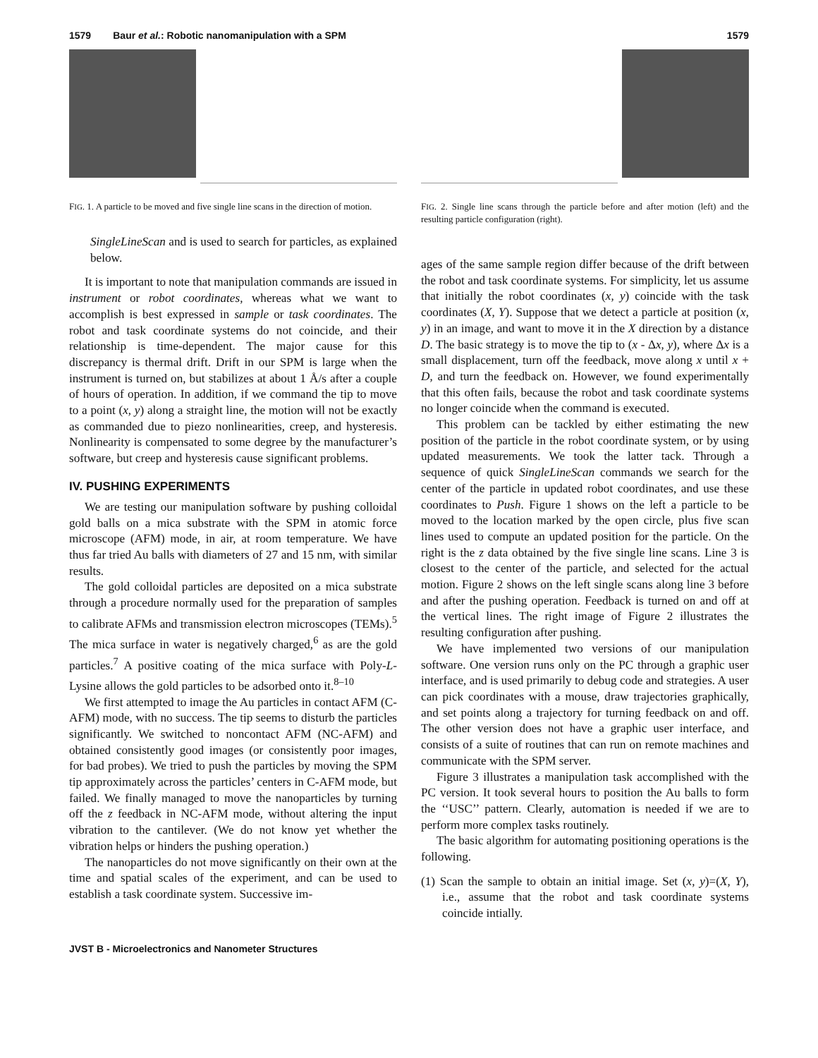1579 Baur et al.: Robotic nanomanipulation with a SPM 1579
FIG. 1. A particle to be moved and five single line scans in the direction of motion.
SingleLineScan and is used to search for particles, as explained below.
It is important to note that manipulation commands are issued in instrument or robot coordinates, whereas what we want to accomplish is best expressed in sample or task coordinates. The robot and task coordinate systems do not coincide, and their relationship is time-dependent. The major cause for this discrepancy is thermal drift. Drift in our SPM is large when the instrument is turned on, but stabilizes at about 1 Å/s after a couple of hours of operation. In addition, if we command the tip to move to a point (x, y) along a straight line, the motion will not be exactly as commanded due to piezo nonlinearities, creep, and hysteresis. Nonlinearity is compensated to some degree by the manufacturer’s software, but creep and hysteresis cause significant problems.
IV. PUSHING EXPERIMENTS
We are testing our manipulation software by pushing colloidal gold balls on a mica substrate with the SPM in atomic force microscope (AFM) mode, in air, at room temperature. We have thus far tried Au balls with diameters of 27 and 15 nm, with similar results.
The gold colloidal particles are deposited on a mica substrate through a procedure normally used for the preparation of samples to calibrate AFMs and transmission electron microscopes (TEMs).<sup>5</sup> The mica surface in water is negatively charged,<sup>6</sup> as are the gold particles.<sup>7</sup> A positive coating of the mica surface with Poly-L-Lysine allows the gold particles to be adsorbed onto it.<sup>8–10</sup>
We first attempted to image the Au particles in contact AFM (C-AFM) mode, with no success. The tip seems to disturb the particles significantly. We switched to noncontact AFM (NC-AFM) and obtained consistently good images (or consistently poor images, for bad probes). We tried to push the particles by moving the SPM tip approximately across the particles’ centers in C-AFM mode, but failed. We finally managed to move the nanoparticles by turning off the z feedback in NC-AFM mode, without altering the input vibration to the cantilever. (We do not know yet whether the vibration helps or hinders the pushing operation.)
The nanoparticles do not move significantly on their own at the time and spatial scales of the experiment, and can be used to establish a task coordinate system. Successive im-
FIG. 2. Single line scans through the particle before and after motion (left) and the resulting particle configuration (right).
ages of the same sample region differ because of the drift between the robot and task coordinate systems. For simplicity, let us assume that initially the robot coordinates (x, y) coincide with the task coordinates (X, Y). Suppose that we detect a particle at position (x, y) in an image, and want to move it in the X direction by a distance D. The basic strategy is to move the tip to (x - Δx, y), where Δx is a small displacement, turn off the feedback, move along x until x + D, and turn the feedback on. However, we found experimentally that this often fails, because the robot and task coordinate systems no longer coincide when the command is executed.
This problem can be tackled by either estimating the new position of the particle in the robot coordinate system, or by using updated measurements. We took the latter tack. Through a sequence of quick SingleLineScan commands we search for the center of the particle in updated robot coordinates, and use these coordinates to Push. Figure 1 shows on the left a particle to be moved to the location marked by the open circle, plus five scan lines used to compute an updated position for the particle. On the right is the z data obtained by the five single line scans. Line 3 is closest to the center of the particle, and selected for the actual motion. Figure 2 shows on the left single scans along line 3 before and after the pushing operation. Feedback is turned on and off at the vertical lines. The right image of Figure 2 illustrates the resulting configuration after pushing.
We have implemented two versions of our manipulation software. One version runs only on the PC through a graphic user interface, and is used primarily to debug code and strategies. A user can pick coordinates with a mouse, draw trajectories graphically, and set points along a trajectory for turning feedback on and off. The other version does not have a graphic user interface, and consists of a suite of routines that can run on remote machines and communicate with the SPM server.
Figure 3 illustrates a manipulation task accomplished with the PC version. It took several hours to position the Au balls to form the ‘‘USC’’ pattern. Clearly, automation is needed if we are to perform more complex tasks routinely.
The basic algorithm for automating positioning operations is the following.
(1) Scan the sample to obtain an initial image. Set (x, y)=(X, Y), i.e., assume that the robot and task coordinate systems coincide intially.
JVST B - Microelectronics and Nanometer Structures